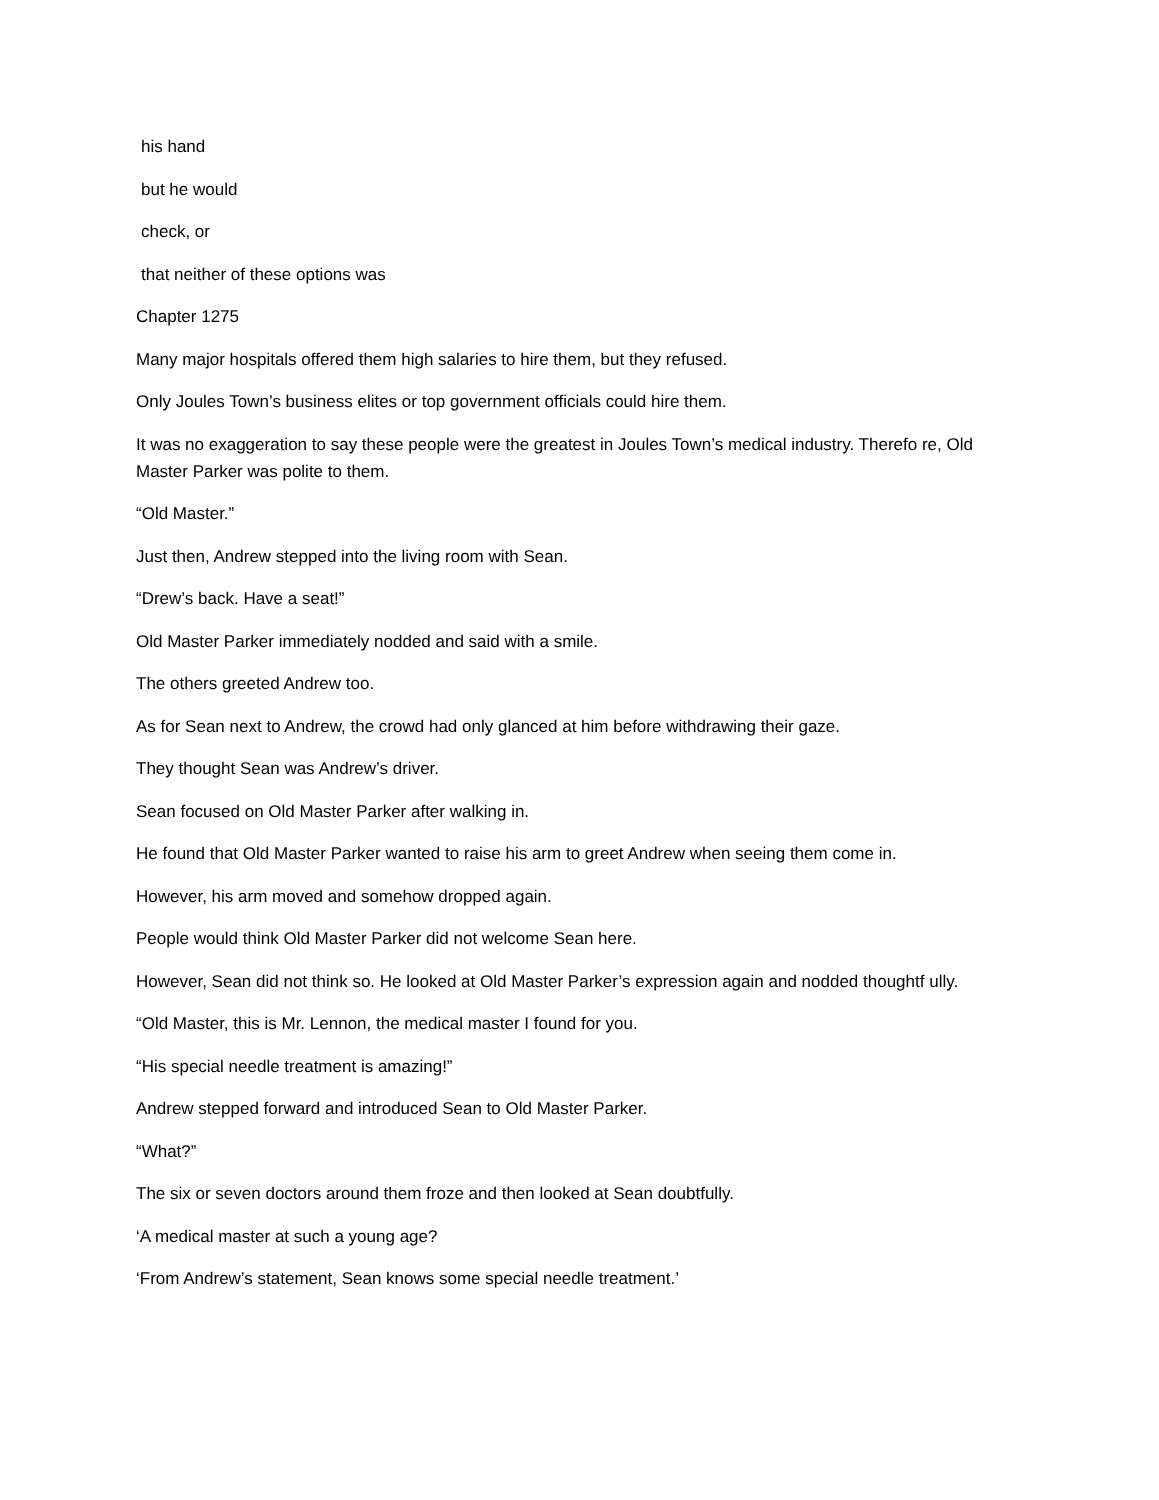his hand
but he would
check, or
that neither of these options was
Chapter 1275
Many major hospitals offered them high salaries to hire them, but they refused.
Only Joules Town’s business elites or top government officials could hire them.
It was no exaggeration to say these people were the greatest in Joules Town’s medical industry. Therefo re, Old Master Parker was polite to them.
“Old Master.”
Just then, Andrew stepped into the living room with Sean.
“Drew’s back. Have a seat!”
Old Master Parker immediately nodded and said with a smile.
The others greeted Andrew too.
As for Sean next to Andrew, the crowd had only glanced at him before withdrawing their gaze.
They thought Sean was Andrew’s driver.
Sean focused on Old Master Parker after walking in.
He found that Old Master Parker wanted to raise his arm to greet Andrew when seeing them come in.
However, his arm moved and somehow dropped again.
People would think Old Master Parker did not welcome Sean here.
However, Sean did not think so. He looked at Old Master Parker’s expression again and nodded thoughtf ully.
“Old Master, this is Mr. Lennon, the medical master I found for you.
“His special needle treatment is amazing!”
Andrew stepped forward and introduced Sean to Old Master Parker.
“What?”
The six or seven doctors around them froze and then looked at Sean doubtfully.
‘A medical master at such a young age?
‘From Andrew’s statement, Sean knows some special needle treatment.’